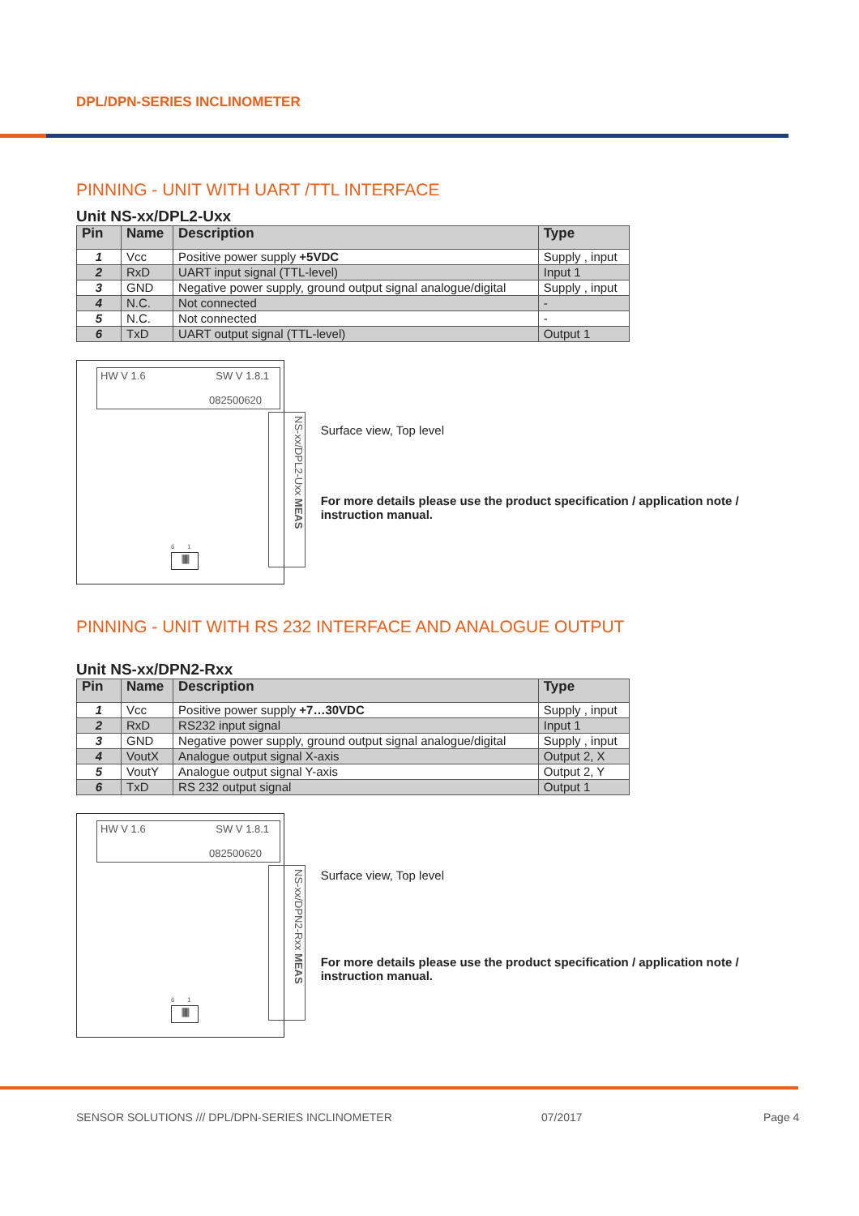DPL/DPN-SERIES INCLINOMETER
PINNING - UNIT WITH UART /TTL INTERFACE
Unit NS-xx/DPL2-Uxx
| Pin | Name | Description | Type |
| --- | --- | --- | --- |
| 1 | Vcc | Positive power supply +5VDC | Supply , input |
| 2 | RxD | UART input signal (TTL-level) | Input 1 |
| 3 | GND | Negative power supply, ground output signal analogue/digital | Supply , input |
| 4 | N.C. | Not connected | - |
| 5 | N.C. | Not connected | - |
| 6 | TxD | UART output signal (TTL-level) | Output 1 |
HW V 1.6 SW V 1.8.1
082500620
NS-xx/DPL2-Uxx MEAS
6 1
||||||||
Surface view, Top level
For more details please use the product specification / application note / instruction manual.
PINNING - UNIT WITH RS 232 INTERFACE AND ANALOGUE OUTPUT
Unit NS-xx/DPN2-Rxx
| Pin | Name | Description | Type |
| --- | --- | --- | --- |
| 1 | Vcc | Positive power supply +7…30VDC | Supply , input |
| 2 | RxD | RS232 input signal | Input 1 |
| 3 | GND | Negative power supply, ground output signal analogue/digital | Supply , input |
| 4 | VoutX | Analogue output signal X-axis | Output 2, X |
| 5 | VoutY | Analogue output signal Y-axis | Output 2, Y |
| 6 | TxD | RS 232 output signal | Output 1 |
HW V 1.6 SW V 1.8.1
082500620
NS-xx/DPN2-Rxx MEAS
6 1
||||||||
Surface view, Top level
For more details please use the product specification / application note / instruction manual.
SENSOR SOLUTIONS /// DPL/DPN-SERIES INCLINOMETER
07/2017 Page 4